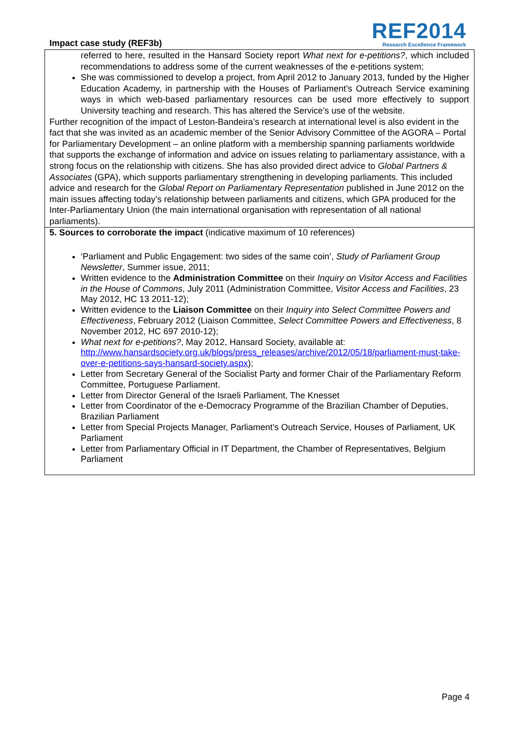Impact case study (REF3b)
REF2014
Research Excellence Framework
referred to here, resulted in the Hansard Society report What next for e-petitions?, which included recommendations to address some of the current weaknesses of the e-petitions system;
She was commissioned to develop a project, from April 2012 to January 2013, funded by the Higher Education Academy, in partnership with the Houses of Parliament’s Outreach Service examining ways in which web-based parliamentary resources can be used more effectively to support University teaching and research. This has altered the Service’s use of the website.
Further recognition of the impact of Leston-Bandeira’s research at international level is also evident in the fact that she was invited as an academic member of the Senior Advisory Committee of the AGORA – Portal for Parliamentary Development – an online platform with a membership spanning parliaments worldwide that supports the exchange of information and advice on issues relating to parliamentary assistance, with a strong focus on the relationship with citizens. She has also provided direct advice to Global Partners & Associates (GPA), which supports parliamentary strengthening in developing parliaments. This included advice and research for the Global Report on Parliamentary Representation published in June 2012 on the main issues affecting today’s relationship between parliaments and citizens, which GPA produced for the Inter-Parliamentary Union (the main international organisation with representation of all national parliaments).
5. Sources to corroborate the impact (indicative maximum of 10 references)
‘Parliament and Public Engagement: two sides of the same coin’, Study of Parliament Group Newsletter, Summer issue, 2011;
Written evidence to the Administration Committee on their Inquiry on Visitor Access and Facilities in the House of Commons, July 2011 (Administration Committee, Visitor Access and Facilities, 23 May 2012, HC 13 2011-12);
Written evidence to the Liaison Committee on their Inquiry into Select Committee Powers and Effectiveness, February 2012 (Liaison Committee, Select Committee Powers and Effectiveness, 8 November 2012, HC 697 2010-12);
What next for e-petitions?, May 2012, Hansard Society, available at: http://www.hansardsociety.org.uk/blogs/press_releases/archive/2012/05/18/parliament-must-take-over-e-petitions-says-hansard-society.aspx);
Letter from Secretary General of the Socialist Party and former Chair of the Parliamentary Reform Committee, Portuguese Parliament.
Letter from Director General of the Israeli Parliament, The Knesset
Letter from Coordinator of the e-Democracy Programme of the Brazilian Chamber of Deputies, Brazilian Parliament
Letter from Special Projects Manager, Parliament’s Outreach Service, Houses of Parliament, UK Parliament
Letter from Parliamentary Official in IT Department, the Chamber of Representatives, Belgium Parliament
Page 4